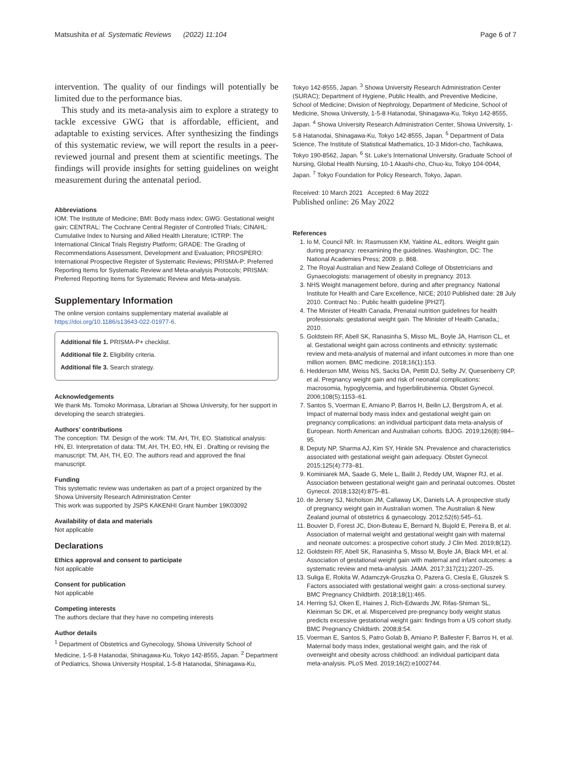Matsushita et al. Systematic Reviews (2022) 11:104 Page 6 of 7
intervention. The quality of our findings will potentially be limited due to the performance bias.
This study and its meta-analysis aim to explore a strategy to tackle excessive GWG that is affordable, efficient, and adaptable to existing services. After synthesizing the findings of this systematic review, we will report the results in a peer-reviewed journal and present them at scientific meetings. The findings will provide insights for setting guidelines on weight measurement during the antenatal period.
Abbreviations
IOM: The Institute of Medicine; BMI: Body mass index; GWG: Gestational weight gain; CENTRAL: The Cochrane Central Register of Controlled Trials; CINAHL: Cumulative Index to Nursing and Allied Health Literature; ICTRP: The International Clinical Trials Registry Platform; GRADE: The Grading of Recommendations Assessment, Development and Evaluation; PROSPERO: International Prospective Register of Systematic Reviews; PRISMA-P: Preferred Reporting Items for Systematic Review and Meta-analysis Protocols; PRISMA: Preferred Reporting Items for Systematic Review and Meta-analysis.
Supplementary Information
The online version contains supplementary material available at https://doi.org/10.1186/s13643-022-01977-6.
Additional file 1. PRISMA-P+ checklist.
Additional file 2. Eligibility criteria.
Additional file 3. Search strategy.
Acknowledgements
We thank Ms. Tomoko Morimasa, Librarian at Showa University, for her support in developing the search strategies.
Authors’ contributions
The conception: TM. Design of the work: TM, AH, TH, EO. Statistical analysis: HN, EI. Interpretation of data: TM, AH, TH, EO, HN, EI . Drafting or revising the manuscript: TM, AH, TH, EO. The authors read and approved the final manuscript.
Funding
This systematic review was undertaken as part of a project organized by the Showa University Research Administration Center
This work was supported by JSPS KAKENHI Grant Number 19K03092
Availability of data and materials
Not applicable
Declarations
Ethics approval and consent to participate
Not applicable
Consent for publication
Not applicable
Competing interests
The authors declare that they have no competing interests
Author details
<sup>1</sup> Department of Obstetrics and Gynecology, Showa University School of Medicine, 1-5-8 Hatanodai, Shinagawa-Ku, Tokyo 142-8555, Japan. <sup>2</sup> Department of Pediatrics, Showa University Hospital, 1-5-8 Hatanodai, Shinagawa-Ku,
Tokyo 142-8555, Japan. <sup>3</sup> Showa University Research Administration Center (SURAC); Department of Hygiene, Public Health, and Preventive Medicine, School of Medicine; Division of Nephrology, Department of Medicine, School of Medicine, Showa University, 1-5-8 Hatanodai, Shinagawa-Ku, Tokyo 142-8555, Japan. <sup>4</sup> Showa University Research Administration Center, Showa University, 1-5-8 Hatanodai, Shinagawa-Ku, Tokyo 142-8555, Japan. <sup>5</sup> Department of Data Science, The Institute of Statistical Mathematics, 10-3 Midori-cho, Tachikawa, Tokyo 190-8562, Japan. <sup>6</sup> St. Luke’s International University, Graduate School of Nursing, Global Health Nursing, 10-1 Akashi-cho, Chuo-ku, Tokyo 104-0044, Japan. <sup>7</sup> Tokyo Foundation for Policy Research, Tokyo, Japan.
Received: 10 March 2021 Accepted: 6 May 2022
Published online: 26 May 2022
References
1. Io M, Council NR. In: Rasmussen KM, Yaktine AL, editors. Weight gain during pregnancy: reexamining the guidelines. Washington, DC: The National Academies Press; 2009. p. 868.
2. The Royal Australian and New Zealand College of Obstetricians and Gynaecologists: management of obesity in pregnancy. 2013.
3. NHS Weight management before, during and after pregnancy. National Institute for Health and Care Excellence, NICE; 2010 Published date: 28 July 2010. Contract No.: Public health guideline [PH27].
4. The Minister of Health Canada, Prenatal nutrition guidelines for health professionals: gestational weight gain. The Minister of Health Canada,; 2010.
5. Goldstein RF, Abell SK, Ranasinha S, Misso ML, Boyle JA, Harrison CL, et al. Gestational weight gain across continents and ethnicity: systematic review and meta-analysis of maternal and infant outcomes in more than one million women. BMC medicine. 2018;16(1):153.
6. Hedderson MM, Weiss NS, Sacks DA, Pettitt DJ, Selby JV, Quesenberry CP, et al. Pregnancy weight gain and risk of neonatal complications: macrosomia, hypoglycemia, and hyperbilirubinemia. Obstet Gynecol. 2006;108(5):1153–61.
7. Santos S, Voerman E, Amiano P, Barros H, Beilin LJ, Bergstrom A, et al. Impact of maternal body mass index and gestational weight gain on pregnancy complications: an individual participant data meta-analysis of European. North American and Australian cohorts. BJOG. 2019;126(8):984–95.
8. Deputy NP, Sharma AJ, Kim SY, Hinkle SN. Prevalence and characteristics associated with gestational weight gain adequacy. Obstet Gynecol. 2015;125(4):773–81.
9. Kominiarek MA, Saade G, Mele L, Bailit J, Reddy UM, Wapner RJ, et al. Association between gestational weight gain and perinatal outcomes. Obstet Gynecol. 2018;132(4):875–81.
10. de Jersey SJ, Nicholson JM, Callaway LK, Daniels LA. A prospective study of pregnancy weight gain in Australian women. The Australian & New Zealand journal of obstetrics & gynaecology. 2012;52(6):545–51.
11. Bouvier D, Forest JC, Dion-Buteau E, Bernard N, Bujold E, Pereira B, et al. Association of maternal weight and gestational weight gain with maternal and neonate outcomes: a prospective cohort study. J Clin Med. 2019;8(12).
12. Goldstein RF, Abell SK, Ranasinha S, Misso M, Boyle JA, Black MH, et al. Association of gestational weight gain with maternal and infant outcomes: a systematic review and meta-analysis. JAMA. 2017;317(21):2207–25.
13. Suliga E, Rokita W, Adamczyk-Gruszka O, Pazera G, Ciesla E, Gluszek S. Factors associated with gestational weight gain: a cross-sectional survey. BMC Pregnancy Childbirth. 2018;18(1):465.
14. Herring SJ, Oken E, Haines J, Rich-Edwards JW, Rifas-Shiman SL, Kleinman Sc DK, et al. Misperceived pre-pregnancy body weight status predicts excessive gestational weight gain: findings from a US cohort study. BMC Pregnancy Childbirth. 2008;8:54.
15. Voerman E, Santos S, Patro Golab B, Amiano P, Ballester F, Barros H, et al. Maternal body mass index, gestational weight gain, and the risk of overweight and obesity across childhood: an individual participant data meta-analysis. PLoS Med. 2019;16(2):e1002744.